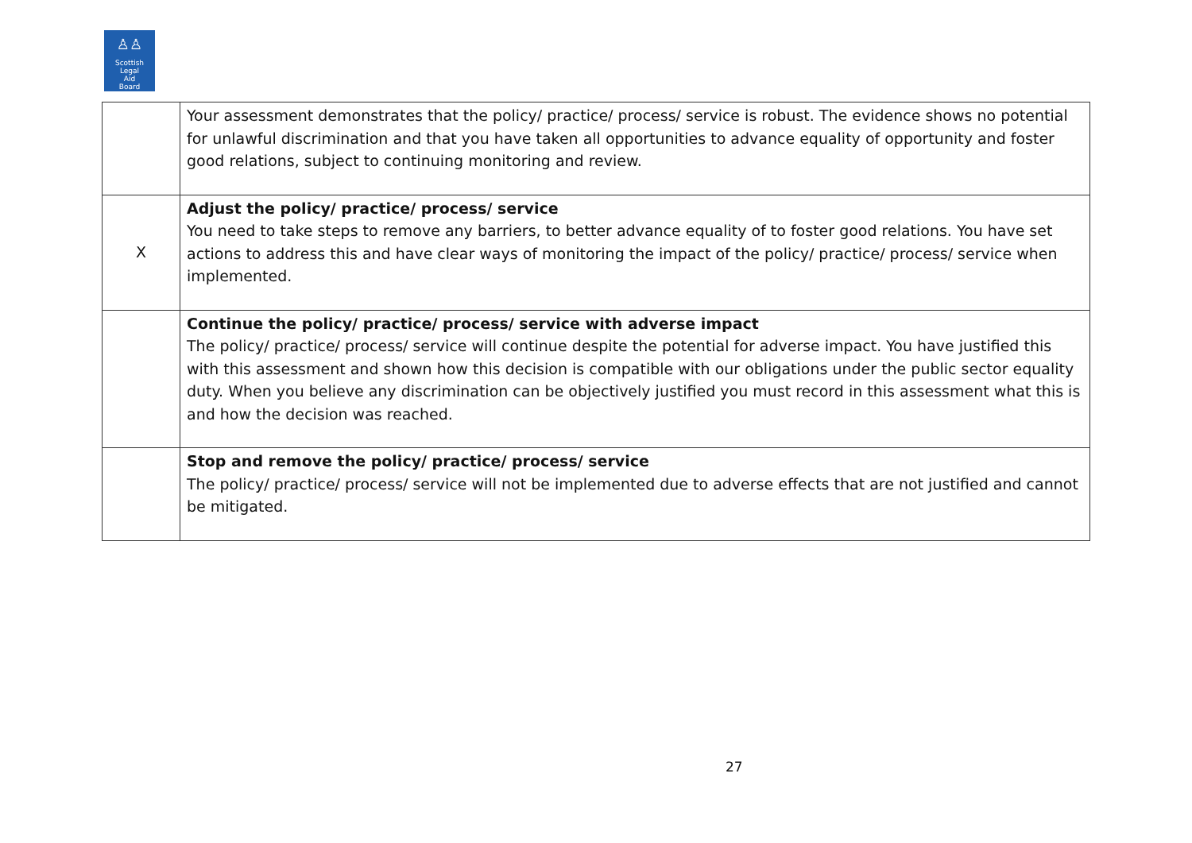♙♙
Scottish
Legal
Aid
Board
| | Your assessment demonstrates that the policy/ practice/ process/ service is robust. The evidence shows no potential for unlawful discrimination and that you have taken all opportunities to advance equality of opportunity and foster good relations, subject to continuing monitoring and review. |
| X | Adjust the policy/ practice/ process/ service You need to take steps to remove any barriers, to better advance equality of to foster good relations. You have set actions to address this and have clear ways of monitoring the impact of the policy/ practice/ process/ service when implemented. |
| | Continue the policy/ practice/ process/ service with adverse impact The policy/ practice/ process/ service will continue despite the potential for adverse impact. You have justified this with this assessment and shown how this decision is compatible with our obligations under the public sector equality duty. When you believe any discrimination can be objectively justified you must record in this assessment what this is and how the decision was reached. |
| | Stop and remove the policy/ practice/ process/ service The policy/ practice/ process/ service will not be implemented due to adverse effects that are not justified and cannot be mitigated. |
27